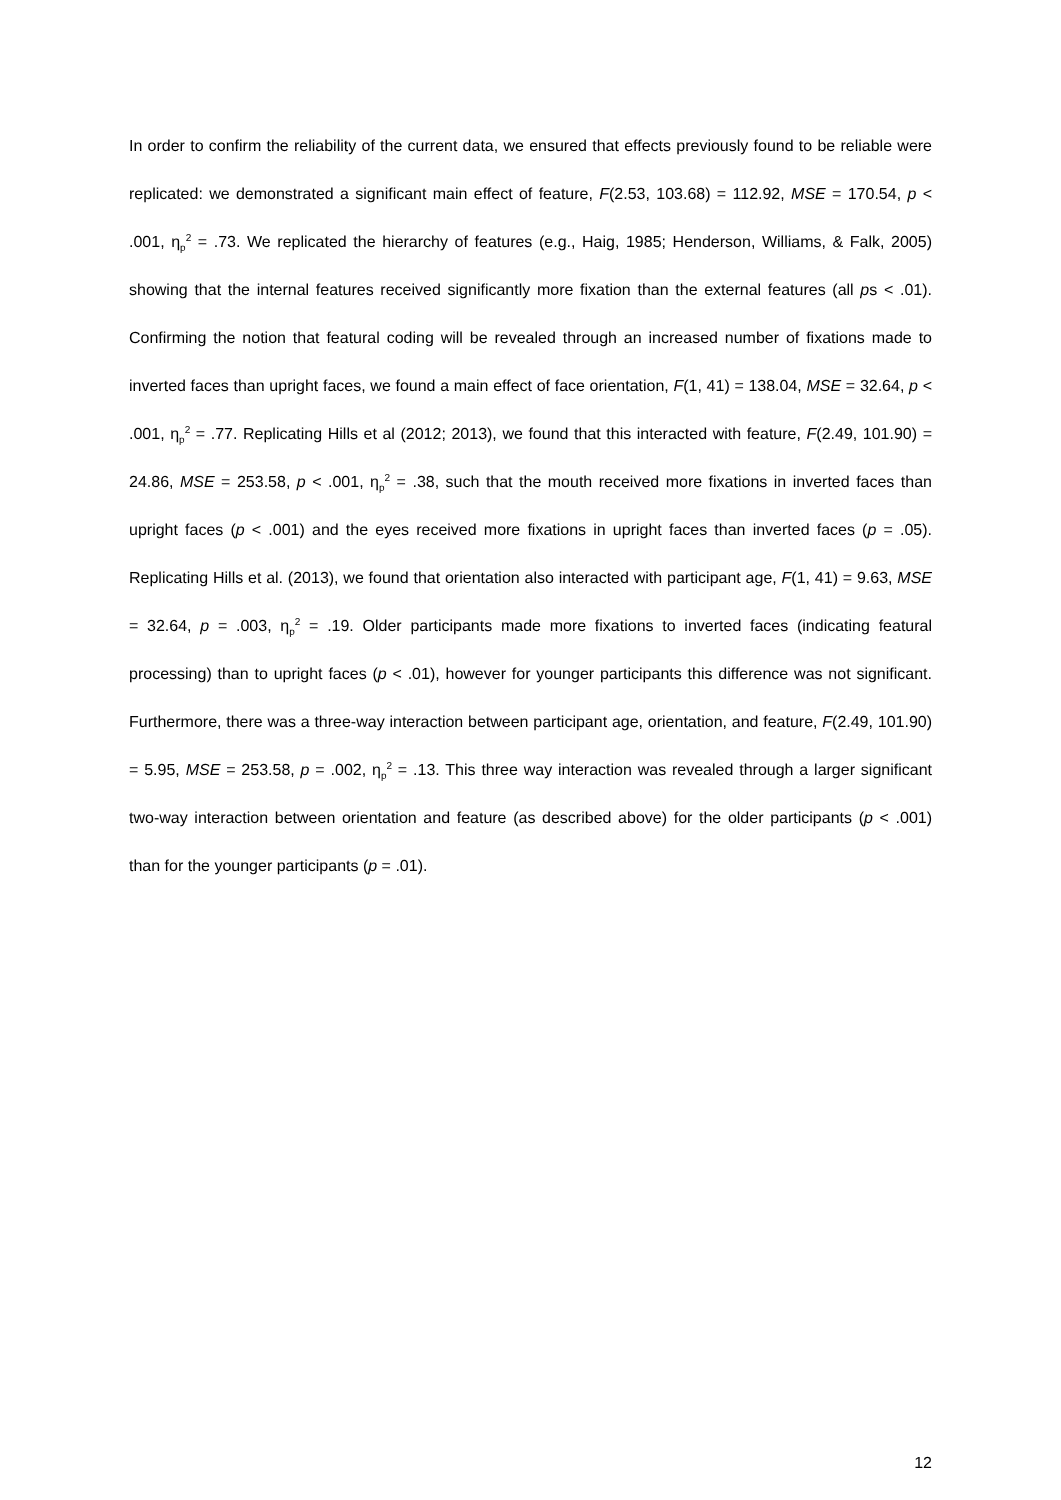In order to confirm the reliability of the current data, we ensured that effects previously found to be reliable were replicated: we demonstrated a significant main effect of feature, F(2.53, 103.68) = 112.92, MSE = 170.54, p < .001, η<sub>p</sub><sup>2</sup> = .73. We replicated the hierarchy of features (e.g., Haig, 1985; Henderson, Williams, & Falk, 2005) showing that the internal features received significantly more fixation than the external features (all ps < .01). Confirming the notion that featural coding will be revealed through an increased number of fixations made to inverted faces than upright faces, we found a main effect of face orientation, F(1, 41) = 138.04, MSE = 32.64, p < .001, η<sub>p</sub><sup>2</sup> = .77. Replicating Hills et al (2012; 2013), we found that this interacted with feature, F(2.49, 101.90) = 24.86, MSE = 253.58, p < .001, η<sub>p</sub><sup>2</sup> = .38, such that the mouth received more fixations in inverted faces than upright faces (p < .001) and the eyes received more fixations in upright faces than inverted faces (p = .05). Replicating Hills et al. (2013), we found that orientation also interacted with participant age, F(1, 41) = 9.63, MSE = 32.64, p = .003, η<sub>p</sub><sup>2</sup> = .19. Older participants made more fixations to inverted faces (indicating featural processing) than to upright faces (p < .01), however for younger participants this difference was not significant. Furthermore, there was a three-way interaction between participant age, orientation, and feature, F(2.49, 101.90) = 5.95, MSE = 253.58, p = .002, η<sub>p</sub><sup>2</sup> = .13. This three way interaction was revealed through a larger significant two-way interaction between orientation and feature (as described above) for the older participants (p < .001) than for the younger participants (p = .01).
12